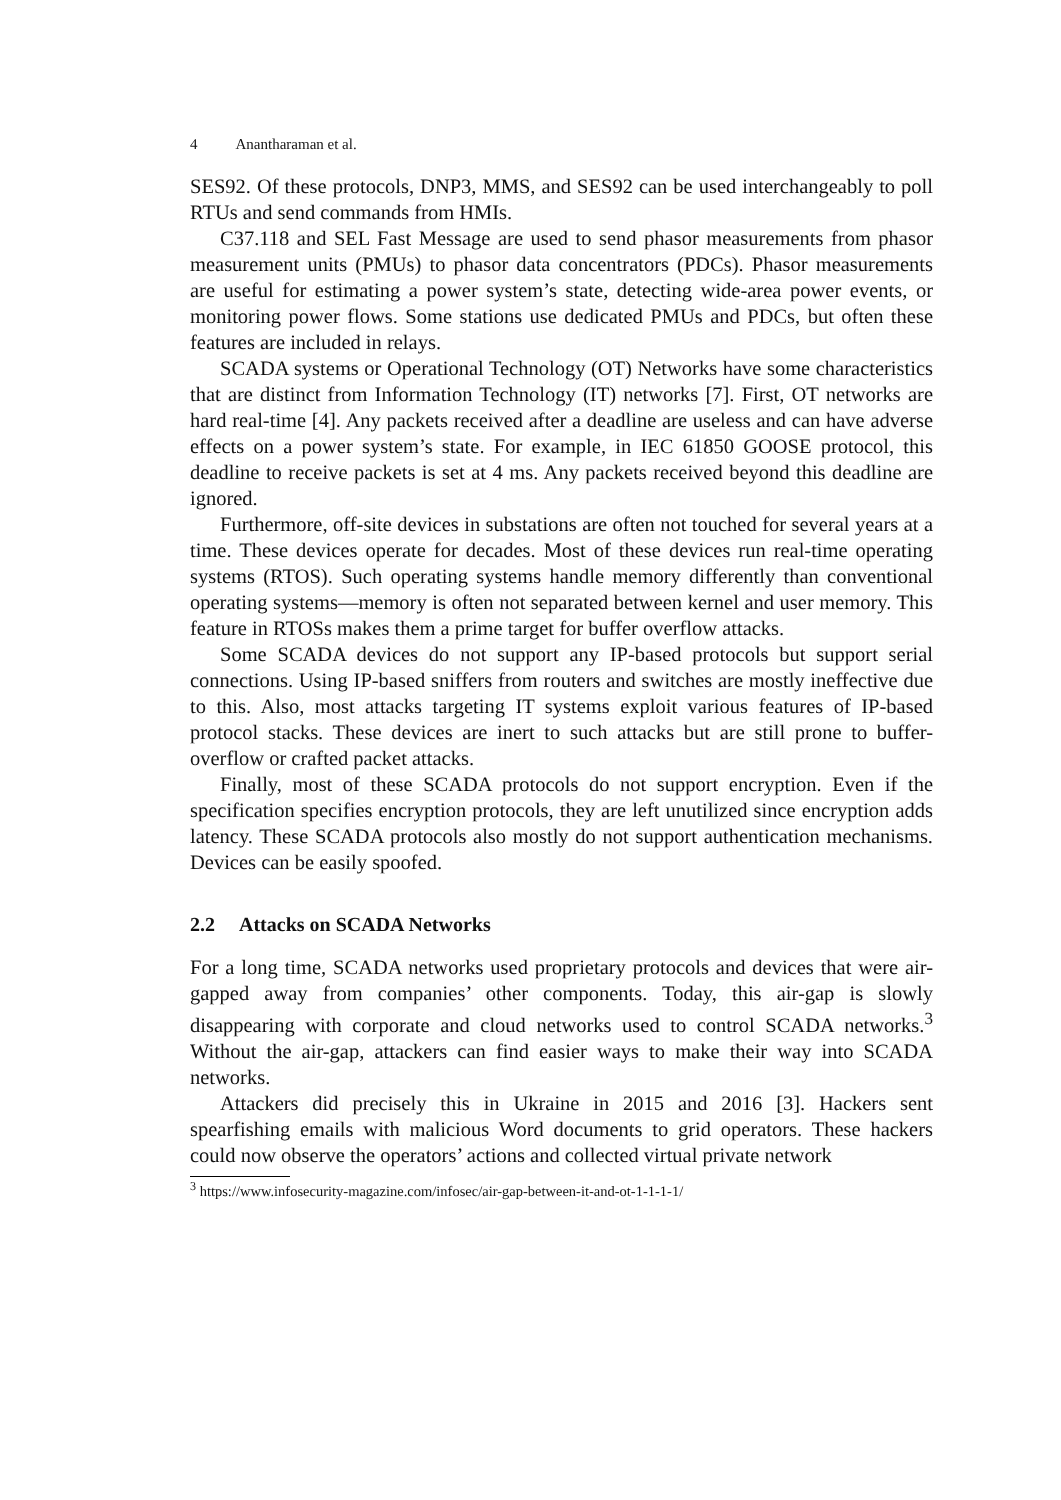4 Anantharaman et al.
SES92. Of these protocols, DNP3, MMS, and SES92 can be used interchangeably to poll RTUs and send commands from HMIs.
C37.118 and SEL Fast Message are used to send phasor measurements from phasor measurement units (PMUs) to phasor data concentrators (PDCs). Phasor measurements are useful for estimating a power system’s state, detecting wide-area power events, or monitoring power flows. Some stations use dedicated PMUs and PDCs, but often these features are included in relays.
SCADA systems or Operational Technology (OT) Networks have some characteristics that are distinct from Information Technology (IT) networks [7]. First, OT networks are hard real-time [4]. Any packets received after a deadline are useless and can have adverse effects on a power system’s state. For example, in IEC 61850 GOOSE protocol, this deadline to receive packets is set at 4 ms. Any packets received beyond this deadline are ignored.
Furthermore, off-site devices in substations are often not touched for several years at a time. These devices operate for decades. Most of these devices run real-time operating systems (RTOS). Such operating systems handle memory differently than conventional operating systems—memory is often not separated between kernel and user memory. This feature in RTOSs makes them a prime target for buffer overflow attacks.
Some SCADA devices do not support any IP-based protocols but support serial connections. Using IP-based sniffers from routers and switches are mostly ineffective due to this. Also, most attacks targeting IT systems exploit various features of IP-based protocol stacks. These devices are inert to such attacks but are still prone to buffer-overflow or crafted packet attacks.
Finally, most of these SCADA protocols do not support encryption. Even if the specification specifies encryption protocols, they are left unutilized since encryption adds latency. These SCADA protocols also mostly do not support authentication mechanisms. Devices can be easily spoofed.
2.2 Attacks on SCADA Networks
For a long time, SCADA networks used proprietary protocols and devices that were air-gapped away from companies’ other components. Today, this air-gap is slowly disappearing with corporate and cloud networks used to control SCADA networks.<sup>3</sup> Without the air-gap, attackers can find easier ways to make their way into SCADA networks.
Attackers did precisely this in Ukraine in 2015 and 2016 [3]. Hackers sent spearfishing emails with malicious Word documents to grid operators. These hackers could now observe the operators’ actions and collected virtual private network
<sup>3</sup> https://www.infosecurity-magazine.com/infosec/air-gap-between-it-and-ot-1-1-1-1/